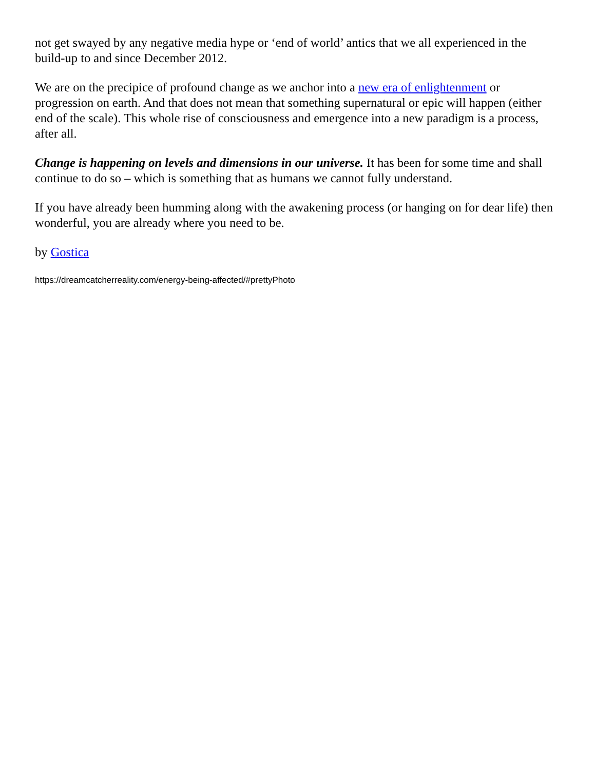not get swayed by any negative media hype or ‘end of world’ antics that we all experienced in the build-up to and since December 2012.
We are on the precipice of profound change as we anchor into a new era of enlightenment or progression on earth. And that does not mean that something supernatural or epic will happen (either end of the scale). This whole rise of consciousness and emergence into a new paradigm is a process, after all.
Change is happening on levels and dimensions in our universe. It has been for some time and shall continue to do so – which is something that as humans we cannot fully understand.
If you have already been humming along with the awakening process (or hanging on for dear life) then wonderful, you are already where you need to be.
by Gostica
https://dreamcatcherreality.com/energy-being-affected/#prettyPhoto